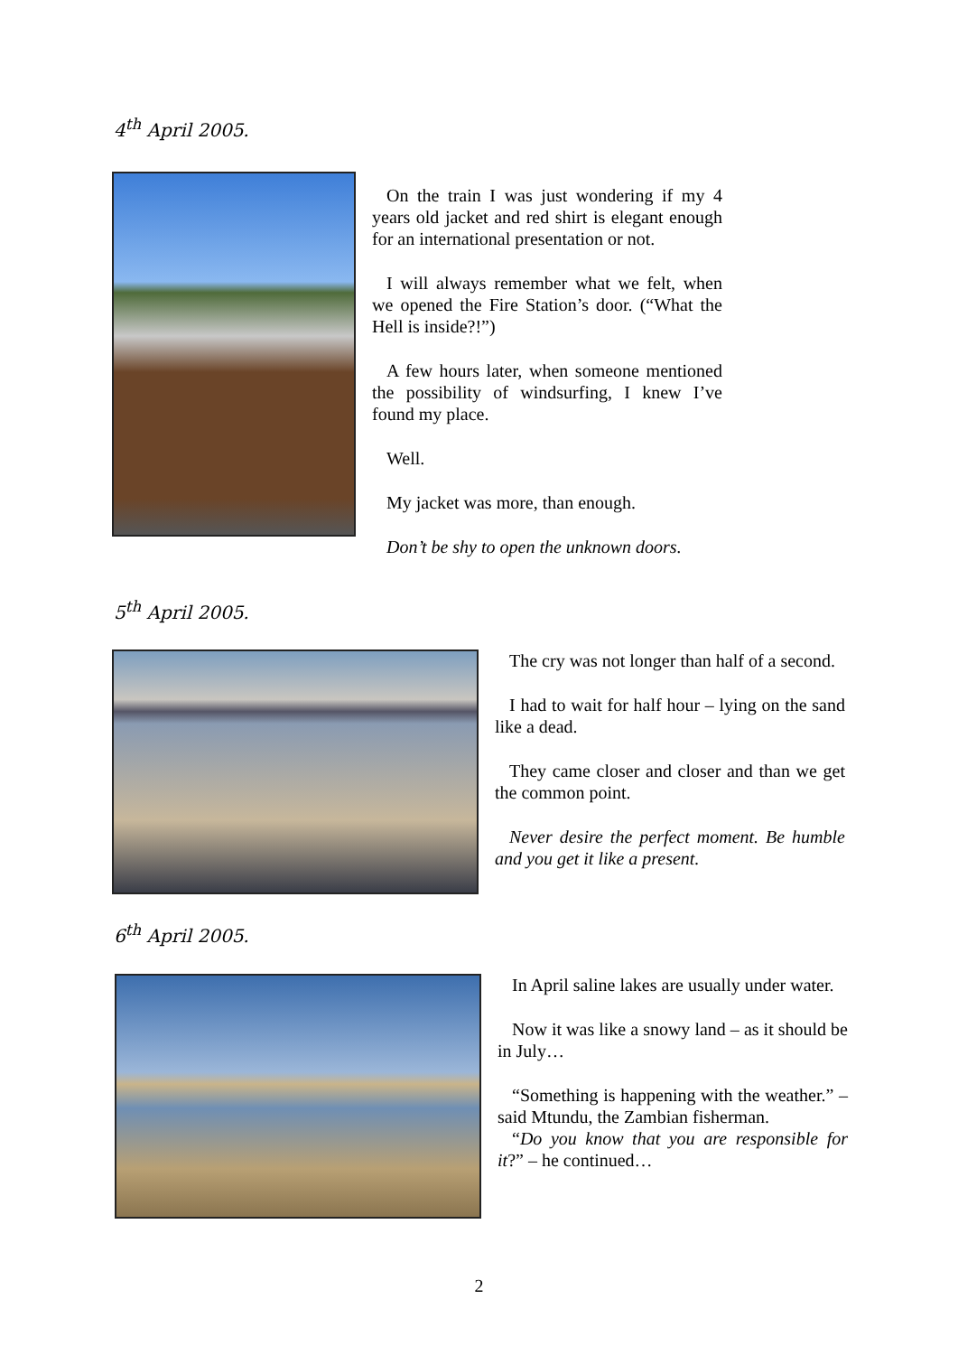4<sup>th</sup> April 2005.
On the train I was just wondering if my 4 years old jacket and red shirt is elegant enough for an international presentation or not.
I will always remember what we felt, when we opened the Fire Station’s door. (“What the Hell is inside?!”)
A few hours later, when someone mentioned the possibility of windsurfing, I knew I’ve found my place.
Well.
My jacket was more, than enough.
Don’t be shy to open the unknown doors.
5<sup>th</sup> April 2005.
The cry was not longer than half of a second.
I had to wait for half hour – lying on the sand like a dead.
They came closer and closer and than we get the common point.
Never desire the perfect moment. Be humble and you get it like a present.
6<sup>th</sup> April 2005.
In April saline lakes are usually under water.
Now it was like a snowy land – as it should be in July…
“Something is happening with the weather.” – said Mtundu, the Zambian fisherman.
“Do you know that you are responsible for it?” – he continued…
2